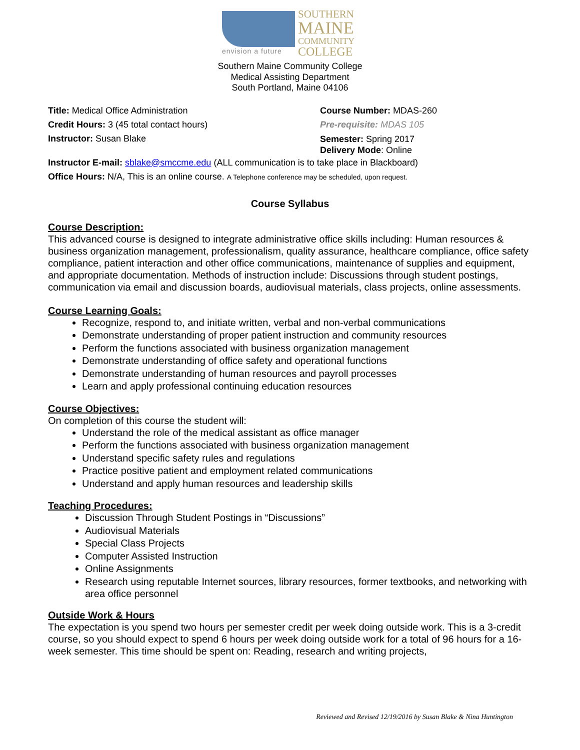envision a future
SOUTHERN
MAINE
COMMUNITY
COLLEGE
Southern Maine Community College
Medical Assisting Department
South Portland, Maine 04106
Title: Medical Office Administration Course Number: MDAS-260
Credit Hours: 3 (45 total contact hours) Pre-requisite: MDAS 105
Instructor: Susan Blake
Semester: Spring 2017
Delivery Mode: Online
Instructor E-mail: sblake@smccme.edu (ALL communication is to take place in Blackboard)
Office Hours: N/A, This is an online course. A Telephone conference may be scheduled, upon request.
Course Syllabus
Course Description:
This advanced course is designed to integrate administrative office skills including: Human resources & business organization management, professionalism, quality assurance, healthcare compliance, office safety compliance, patient interaction and other office communications, maintenance of supplies and equipment, and appropriate documentation. Methods of instruction include: Discussions through student postings, communication via email and discussion boards, audiovisual materials, class projects, online assessments.
Course Learning Goals:
Recognize, respond to, and initiate written, verbal and non-verbal communications
Demonstrate understanding of proper patient instruction and community resources
Perform the functions associated with business organization management
Demonstrate understanding of office safety and operational functions
Demonstrate understanding of human resources and payroll processes
Learn and apply professional continuing education resources
Course Objectives:
On completion of this course the student will:
Understand the role of the medical assistant as office manager
Perform the functions associated with business organization management
Understand specific safety rules and regulations
Practice positive patient and employment related communications
Understand and apply human resources and leadership skills
Teaching Procedures:
Discussion Through Student Postings in “Discussions”
Audiovisual Materials
Special Class Projects
Computer Assisted Instruction
Online Assignments
Research using reputable Internet sources, library resources, former textbooks, and networking with area office personnel
Outside Work & Hours
The expectation is you spend two hours per semester credit per week doing outside work. This is a 3-credit course, so you should expect to spend 6 hours per week doing outside work for a total of 96 hours for a 16-week semester. This time should be spent on: Reading, research and writing projects,
Reviewed and Revised 12/19/2016 by Susan Blake & Nina Huntington